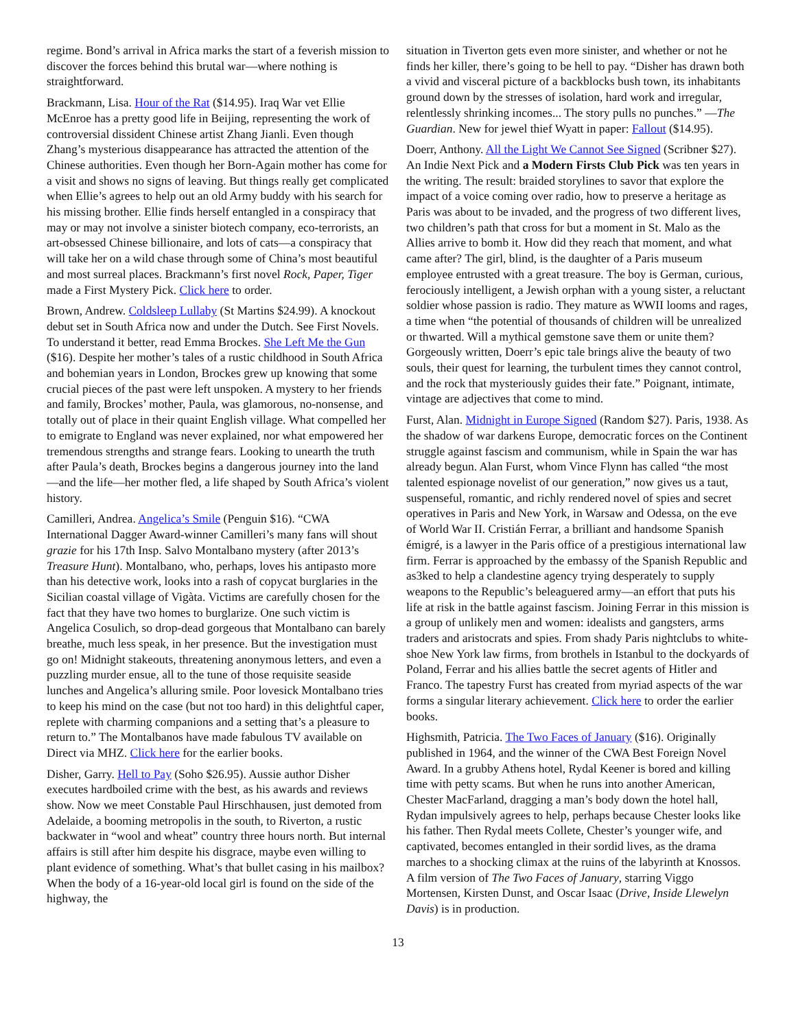regime. Bond’s arrival in Africa marks the start of a feverish mission to discover the forces behind this brutal war—where nothing is straightforward.
Brackmann, Lisa. Hour of the Rat ($14.95). Iraq War vet Ellie McEnroe has a pretty good life in Beijing, representing the work of controversial dissident Chinese artist Zhang Jianli. Even though Zhang’s mysterious disappearance has attracted the attention of the Chinese authorities. Even though her Born-Again mother has come for a visit and shows no signs of leaving. But things really get complicated when Ellie’s agrees to help out an old Army buddy with his search for his missing brother. Ellie finds herself entangled in a conspiracy that may or may not involve a sinister biotech company, eco-terrorists, an art-obsessed Chinese billionaire, and lots of cats—a conspiracy that will take her on a wild chase through some of China’s most beautiful and most surreal places. Brackmann’s first novel Rock, Paper, Tiger made a First Mystery Pick. Click here to order.
Brown, Andrew. Coldsleep Lullaby (St Martins $24.99). A knockout debut set in South Africa now and under the Dutch. See First Novels. To understand it better, read Emma Brockes. She Left Me the Gun ($16). Despite her mother’s tales of a rustic childhood in South Africa and bohemian years in London, Brockes grew up knowing that some crucial pieces of the past were left unspoken. A mystery to her friends and family, Brockes’ mother, Paula, was glamorous, no-nonsense, and totally out of place in their quaint English village. What compelled her to emigrate to England was never explained, nor what empowered her tremendous strengths and strange fears. Looking to unearth the truth after Paula’s death, Brockes begins a dangerous journey into the land—and the life—her mother fled, a life shaped by South Africa’s violent history.
Camilleri, Andrea. Angelica’s Smile (Penguin $16). “CWA International Dagger Award-winner Camilleri’s many fans will shout grazie for his 17th Insp. Salvo Montalbano mystery (after 2013’s Treasure Hunt). Montalbano, who, perhaps, loves his antipasto more than his detective work, looks into a rash of copycat burglaries in the Sicilian coastal village of Vigàta. Victims are carefully chosen for the fact that they have two homes to burglarize. One such victim is Angelica Cosulich, so drop-dead gorgeous that Montalbano can barely breathe, much less speak, in her presence. But the investigation must go on! Midnight stakeouts, threatening anonymous letters, and even a puzzling murder ensue, all to the tune of those requisite seaside lunches and Angelica’s alluring smile. Poor lovesick Montalbano tries to keep his mind on the case (but not too hard) in this delightful caper, replete with charming companions and a setting that’s a pleasure to return to.” The Montalbanos have made fabulous TV available on Direct via MHZ. Click here for the earlier books.
Disher, Garry. Hell to Pay (Soho $26.95). Aussie author Disher executes hardboiled crime with the best, as his awards and reviews show. Now we meet Constable Paul Hirschhausen, just demoted from Adelaide, a booming metropolis in the south, to Riverton, a rustic backwater in “wool and wheat” country three hours north. But internal affairs is still after him despite his disgrace, maybe even willing to plant evidence of something. What’s that bullet casing in his mailbox? When the body of a 16-year-old local girl is found on the side of the highway, the
situation in Tiverton gets even more sinister, and whether or not he finds her killer, there’s going to be hell to pay. “Disher has drawn both a vivid and visceral picture of a backblocks bush town, its inhabitants ground down by the stresses of isolation, hard work and irregular, relentlessly shrinking incomes... The story pulls no punches.” —The Guardian. New for jewel thief Wyatt in paper: Fallout ($14.95).
Doerr, Anthony. All the Light We Cannot See Signed (Scribner $27). An Indie Next Pick and a Modern Firsts Club Pick was ten years in the writing. The result: braided storylines to savor that explore the impact of a voice coming over radio, how to preserve a heritage as Paris was about to be invaded, and the progress of two different lives, two children’s path that cross for but a moment in St. Malo as the Allies arrive to bomb it. How did they reach that moment, and what came after? The girl, blind, is the daughter of a Paris museum employee entrusted with a great treasure. The boy is German, curious, ferociously intelligent, a Jewish orphan with a young sister, a reluctant soldier whose passion is radio. They mature as WWII looms and rages, a time when “the potential of thousands of children will be unrealized or thwarted. Will a mythical gemstone save them or unite them? Gorgeously written, Doerr’s epic tale brings alive the beauty of two souls, their quest for learning, the turbulent times they cannot control, and the rock that mysteriously guides their fate.” Poignant, intimate, vintage are adjectives that come to mind.
Furst, Alan. Midnight in Europe Signed (Random $27). Paris, 1938. As the shadow of war darkens Europe, democratic forces on the Continent struggle against fascism and communism, while in Spain the war has already begun. Alan Furst, whom Vince Flynn has called “the most talented espionage novelist of our generation,” now gives us a taut, suspenseful, romantic, and richly rendered novel of spies and secret operatives in Paris and New York, in Warsaw and Odessa, on the eve of World War II. Cristián Ferrar, a brilliant and handsome Spanish émigré, is a lawyer in the Paris office of a prestigious international law firm. Ferrar is approached by the embassy of the Spanish Republic and as3ked to help a clandestine agency trying desperately to supply weapons to the Republic’s beleaguered army—an effort that puts his life at risk in the battle against fascism. Joining Ferrar in this mission is a group of unlikely men and women: idealists and gangsters, arms traders and aristocrats and spies. From shady Paris nightclubs to white-shoe New York law firms, from brothels in Istanbul to the dockyards of Poland, Ferrar and his allies battle the secret agents of Hitler and Franco. The tapestry Furst has created from myriad aspects of the war forms a singular literary achievement. Click here to order the earlier books.
Highsmith, Patricia. The Two Faces of January ($16). Originally published in 1964, and the winner of the CWA Best Foreign Novel Award. In a grubby Athens hotel, Rydal Keener is bored and killing time with petty scams. But when he runs into another American, Chester MacFarland, dragging a man’s body down the hotel hall, Rydan impulsively agrees to help, perhaps because Chester looks like his father. Then Rydal meets Collete, Chester’s younger wife, and captivated, becomes entangled in their sordid lives, as the drama marches to a shocking climax at the ruins of the labyrinth at Knossos. A film version of The Two Faces of January, starring Viggo Mortensen, Kirsten Dunst, and Oscar Isaac (Drive, Inside Llewelyn Davis) is in production.
13